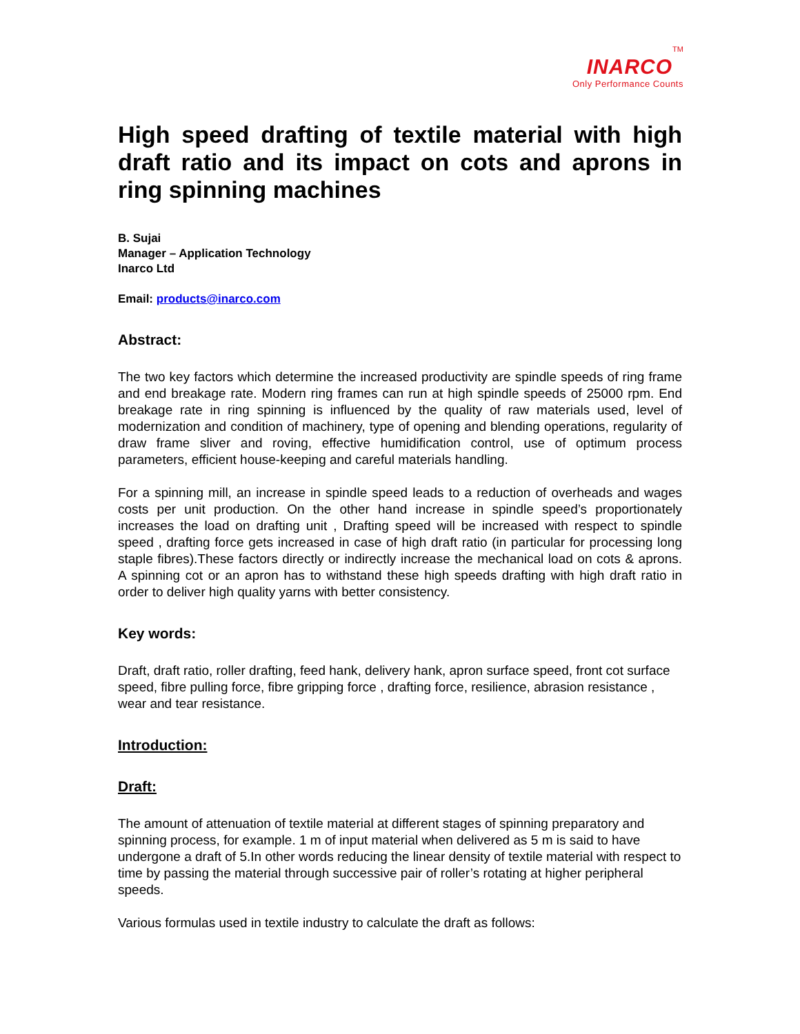INARCO TM
Only Performance Counts
High speed drafting of textile material with high draft ratio and its impact on cots and aprons in ring spinning machines
B. Sujai
Manager – Application Technology
Inarco Ltd
Email: products@inarco.com
Abstract:
The two key factors which determine the increased productivity are spindle speeds of ring frame and end breakage rate. Modern ring frames can run at high spindle speeds of 25000 rpm. End breakage rate in ring spinning is influenced by the quality of raw materials used, level of modernization and condition of machinery, type of opening and blending operations, regularity of draw frame sliver and roving, effective humidification control, use of optimum process parameters, efficient house-keeping and careful materials handling.
For a spinning mill, an increase in spindle speed leads to a reduction of overheads and wages costs per unit production. On the other hand increase in spindle speed’s proportionately increases the load on drafting unit , Drafting speed will be increased with respect to spindle speed , drafting force gets increased in case of high draft ratio (in particular for processing long staple fibres).These factors directly or indirectly increase the mechanical load on cots & aprons. A spinning cot or an apron has to withstand these high speeds drafting with high draft ratio in order to deliver high quality yarns with better consistency.
Key words:
Draft, draft ratio, roller drafting, feed hank, delivery hank, apron surface speed, front cot surface speed, fibre pulling force, fibre gripping force , drafting force, resilience, abrasion resistance , wear and tear resistance.
Introduction:
Draft:
The amount of attenuation of textile material at different stages of spinning preparatory and spinning process, for example. 1 m of input material when delivered as 5 m is said to have undergone a draft of 5.In other words reducing the linear density of textile material with respect to time by passing the material through successive pair of roller’s rotating at higher peripheral speeds.
Various formulas used in textile industry to calculate the draft as follows: